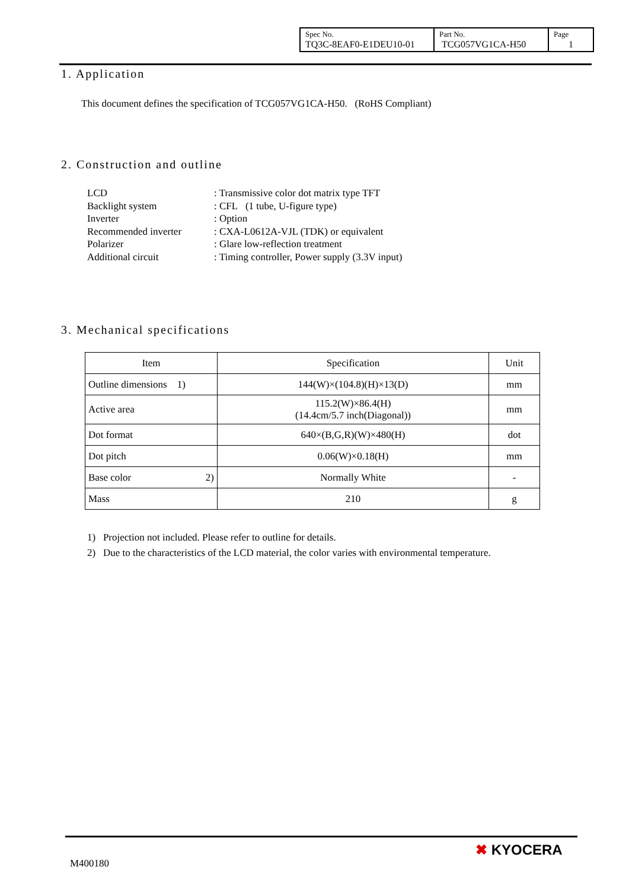| Spec No. TQ3C-8EAF0-E1DEU10-01 | Part No. TCG057VG1CA-H50 | Page 1 |
1. Application
This document defines the specification of TCG057VG1CA-H50. (RoHS Compliant)
2. Construction and outline
| LCD | : Transmissive color dot matrix type TFT |
| Backlight system | : CFL (1 tube, U-figure type) |
| Inverter | : Option |
| Recommended inverter | : CXA-L0612A-VJL (TDK) or equivalent |
| Polarizer | : Glare low-reflection treatment |
| Additional circuit | : Timing controller, Power supply (3.3V input) |
3. Mechanical specifications
| Item | Specification | Unit |
| --- | --- | --- |
| Outline dimensions 1) | 144(W)×(104.8)(H)×13(D) | mm |
| Active area | 115.2(W)×86.4(H) (14.4cm/5.7 inch(Diagonal)) | mm |
| Dot format | 640×(B,G,R)(W)×480(H) | dot |
| Dot pitch | 0.06(W)×0.18(H) | mm |
| Base color 2) | Normally White | - |
| Mass | 210 | g |
1) Projection not included. Please refer to outline for details.
2) Due to the characteristics of the LCD material, the color varies with environmental temperature.
M400180
✖ KYOCERA